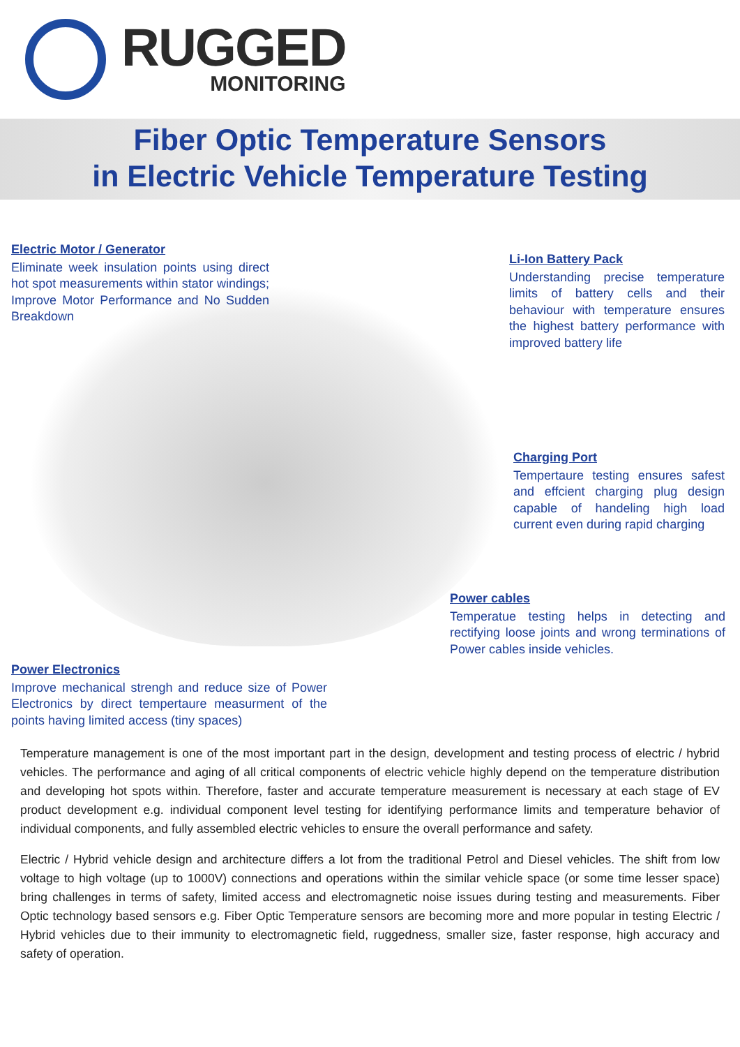RUGGED
MONITORING
Fiber Optic Temperature Sensors
in Electric Vehicle Temperature Testing
Electric Motor / Generator
Eliminate week insulation points using direct hot spot measurements within stator windings; Improve Motor Performance and No Sudden Breakdown
Li-Ion Battery Pack
Understanding precise temperature limits of battery cells and their behaviour with temperature ensures the highest battery performance with improved battery life
Charging Port
Tempertaure testing ensures safest and effcient charging plug design capable of handeling high load current even during rapid charging
Power cables
Temperatue testing helps in detecting and rectifying loose joints and wrong terminations of Power cables inside vehicles.
Power Electronics
Improve mechanical strengh and reduce size of Power Electronics by direct tempertaure measurment of the points having limited access (tiny spaces)
Temperature management is one of the most important part in the design, development and testing process of electric / hybrid vehicles. The performance and aging of all critical components of electric vehicle highly depend on the temperature distribution and developing hot spots within. Therefore, faster and accurate temperature measurement is necessary at each stage of EV product development e.g. individual component level testing for identifying performance limits and temperature behavior of individual components, and fully assembled electric vehicles to ensure the overall performance and safety.
Electric / Hybrid vehicle design and architecture differs a lot from the traditional Petrol and Diesel vehicles. The shift from low voltage to high voltage (up to 1000V) connections and operations within the similar vehicle space (or some time lesser space) bring challenges in terms of safety, limited access and electromagnetic noise issues during testing and measurements. Fiber Optic technology based sensors e.g. Fiber Optic Temperature sensors are becoming more and more popular in testing Electric / Hybrid vehicles due to their immunity to electromagnetic field, ruggedness, smaller size, faster response, high accuracy and safety of operation.